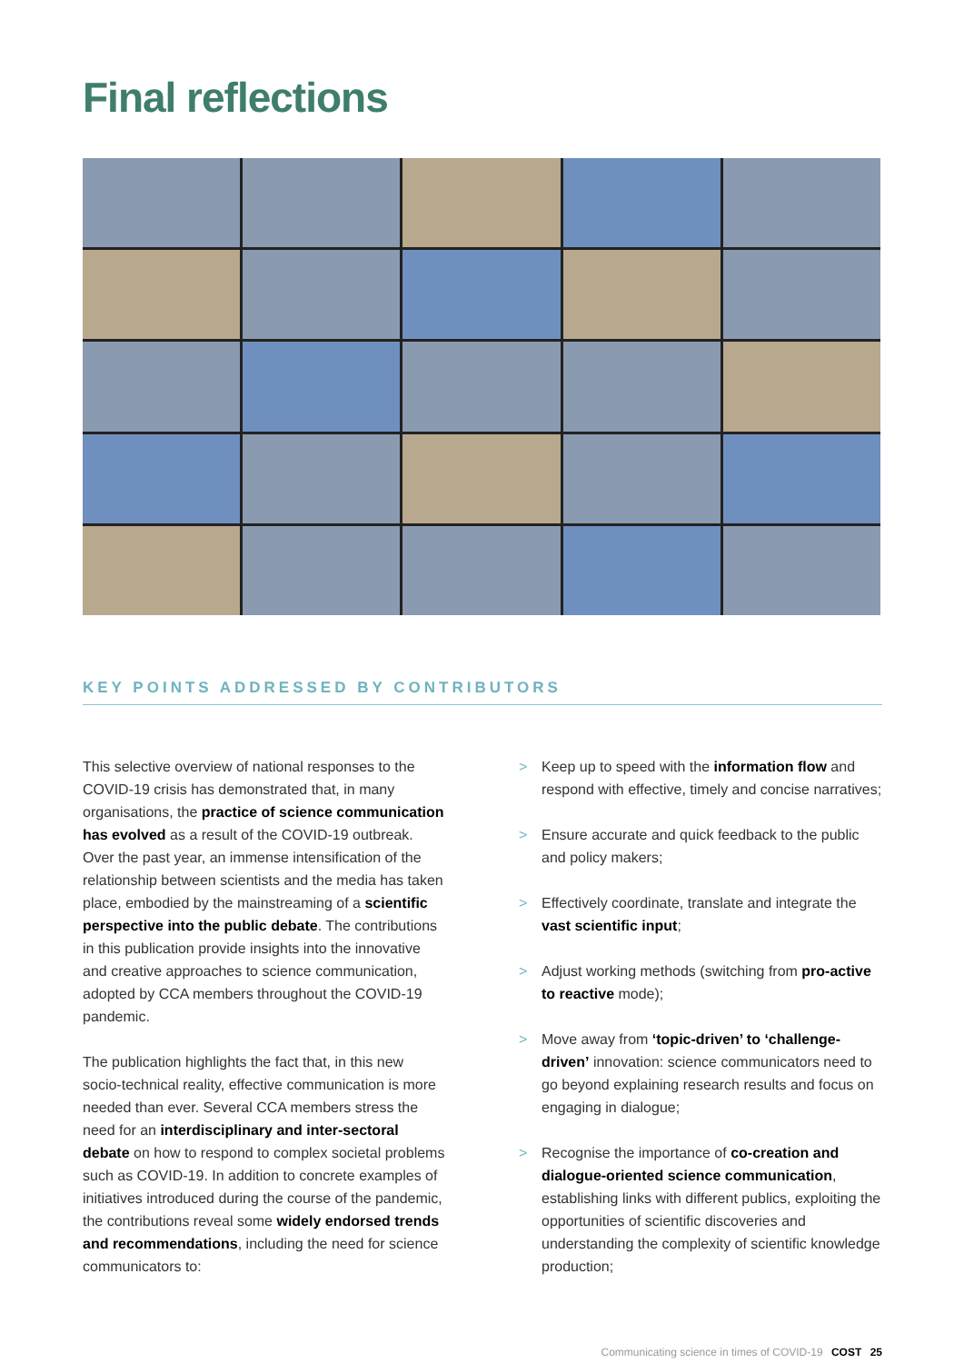Final reflections
KEY POINTS ADDRESSED BY CONTRIBUTORS
This selective overview of national responses to the COVID-19 crisis has demonstrated that, in many organisations, the practice of science communication has evolved as a result of the COVID-19 outbreak. Over the past year, an immense intensification of the relationship between scientists and the media has taken place, embodied by the mainstreaming of a scientific perspective into the public debate. The contributions in this publication provide insights into the innovative and creative approaches to science communication, adopted by CCA members throughout the COVID-19 pandemic.
The publication highlights the fact that, in this new socio-technical reality, effective communication is more needed than ever. Several CCA members stress the need for an interdisciplinary and inter-sectoral debate on how to respond to complex societal problems such as COVID-19. In addition to concrete examples of initiatives introduced during the course of the pandemic, the contributions reveal some widely endorsed trends and recommendations, including the need for science communicators to:
> Keep up to speed with the information flow and respond with effective, timely and concise narratives;
> Ensure accurate and quick feedback to the public and policy makers;
> Effectively coordinate, translate and integrate the vast scientific input;
> Adjust working methods (switching from pro-active to reactive mode);
> Move away from ‘topic-driven’ to ‘challenge-driven’ innovation: science communicators need to go beyond explaining research results and focus on engaging in dialogue;
> Recognise the importance of co-creation and dialogue-oriented science communication, establishing links with different publics, exploiting the opportunities of scientific discoveries and understanding the complexity of scientific knowledge production;
Communicating science in times of COVID-19 COST 25